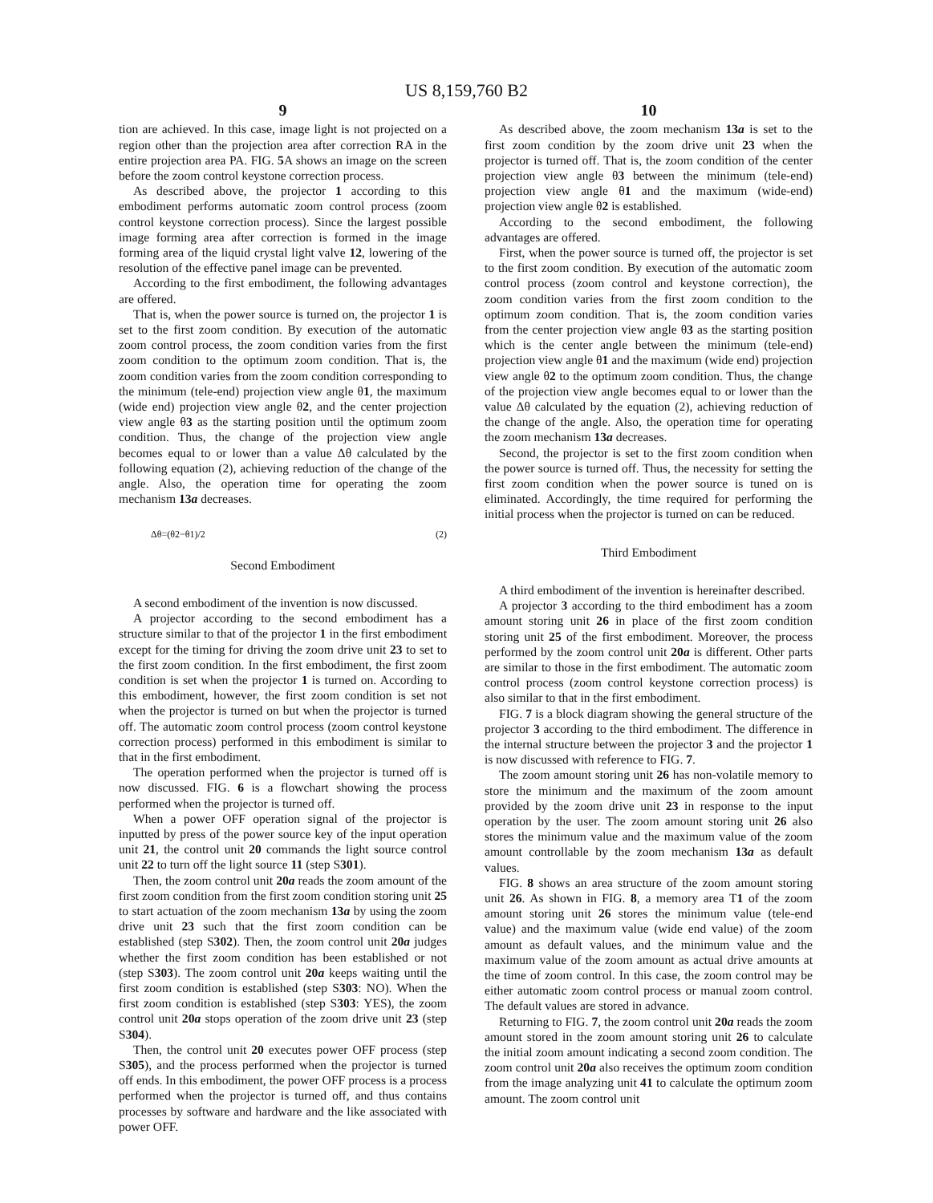US 8,159,760 B2
9
tion are achieved. In this case, image light is not projected on a region other than the projection area after correction RA in the entire projection area PA. FIG. 5 A shows an image on the screen before the zoom control keystone correction process.
As described above, the projector 1 according to this embodiment performs automatic zoom control process (zoom control keystone correction process). Since the largest possible image forming area after correction is formed in the image forming area of the liquid crystal light valve 12, lowering of the resolution of the effective panel image can be prevented.
According to the first embodiment, the following advantages are offered.
That is, when the power source is turned on, the projector 1 is set to the first zoom condition. By execution of the automatic zoom control process, the zoom condition varies from the first zoom condition to the optimum zoom condition. That is, the zoom condition varies from the zoom condition corresponding to the minimum (tele-end) projection view angle θ1, the maximum (wide end) projection view angle θ2, and the center projection view angle θ3 as the starting position until the optimum zoom condition. Thus, the change of the projection view angle becomes equal to or lower than a value Δθ calculated by the following equation (2), achieving reduction of the change of the angle. Also, the operation time for operating the zoom mechanism 13a decreases.
Δθ=(θ2−θ1)/2 (2)
Second Embodiment
A second embodiment of the invention is now discussed.
A projector according to the second embodiment has a structure similar to that of the projector 1 in the first embodiment except for the timing for driving the zoom drive unit 23 to set to the first zoom condition. In the first embodiment, the first zoom condition is set when the projector 1 is turned on. According to this embodiment, however, the first zoom condition is set not when the projector is turned on but when the projector is turned off. The automatic zoom control process (zoom control keystone correction process) performed in this embodiment is similar to that in the first embodiment.
The operation performed when the projector is turned off is now discussed. FIG. 6 is a flowchart showing the process performed when the projector is turned off.
When a power OFF operation signal of the projector is inputted by press of the power source key of the input operation unit 21, the control unit 20 commands the light source control unit 22 to turn off the light source 11 (step S301).
Then, the zoom control unit 20a reads the zoom amount of the first zoom condition from the first zoom condition storing unit 25 to start actuation of the zoom mechanism 13a by using the zoom drive unit 23 such that the first zoom condition can be established (step S302). Then, the zoom control unit 20a judges whether the first zoom condition has been established or not (step S303). The zoom control unit 20a keeps waiting until the first zoom condition is established (step S303: NO). When the first zoom condition is established (step S303: YES), the zoom control unit 20a stops operation of the zoom drive unit 23 (step S304).
Then, the control unit 20 executes power OFF process (step S305), and the process performed when the projector is turned off ends. In this embodiment, the power OFF process is a process performed when the projector is turned off, and thus contains processes by software and hardware and the like associated with power OFF.
10
As described above, the zoom mechanism 13a is set to the first zoom condition by the zoom drive unit 23 when the projector is turned off. That is, the zoom condition of the center projection view angle θ3 between the minimum (tele-end) projection view angle θ1 and the maximum (wide-end) projection view angle θ2 is established.
According to the second embodiment, the following advantages are offered.
First, when the power source is turned off, the projector is set to the first zoom condition. By execution of the automatic zoom control process (zoom control and keystone correction), the zoom condition varies from the first zoom condition to the optimum zoom condition. That is, the zoom condition varies from the center projection view angle θ3 as the starting position which is the center angle between the minimum (tele-end) projection view angle θ1 and the maximum (wide end) projection view angle θ2 to the optimum zoom condition. Thus, the change of the projection view angle becomes equal to or lower than the value Δθ calculated by the equation (2), achieving reduction of the change of the angle. Also, the operation time for operating the zoom mechanism 13a decreases.
Second, the projector is set to the first zoom condition when the power source is turned off. Thus, the necessity for setting the first zoom condition when the power source is tuned on is eliminated. Accordingly, the time required for performing the initial process when the projector is turned on can be reduced.
Third Embodiment
A third embodiment of the invention is hereinafter described.
A projector 3 according to the third embodiment has a zoom amount storing unit 26 in place of the first zoom condition storing unit 25 of the first embodiment. Moreover, the process performed by the zoom control unit 20a is different. Other parts are similar to those in the first embodiment. The automatic zoom control process (zoom control keystone correction process) is also similar to that in the first embodiment.
FIG. 7 is a block diagram showing the general structure of the projector 3 according to the third embodiment. The difference in the internal structure between the projector 3 and the projector 1 is now discussed with reference to FIG. 7.
The zoom amount storing unit 26 has non-volatile memory to store the minimum and the maximum of the zoom amount provided by the zoom drive unit 23 in response to the input operation by the user. The zoom amount storing unit 26 also stores the minimum value and the maximum value of the zoom amount controllable by the zoom mechanism 13a as default values.
FIG. 8 shows an area structure of the zoom amount storing unit 26. As shown in FIG. 8, a memory area T1 of the zoom amount storing unit 26 stores the minimum value (tele-end value) and the maximum value (wide end value) of the zoom amount as default values, and the minimum value and the maximum value of the zoom amount as actual drive amounts at the time of zoom control. In this case, the zoom control may be either automatic zoom control process or manual zoom control. The default values are stored in advance.
Returning to FIG. 7, the zoom control unit 20a reads the zoom amount stored in the zoom amount storing unit 26 to calculate the initial zoom amount indicating a second zoom condition. The zoom control unit 20a also receives the optimum zoom condition from the image analyzing unit 41 to calculate the optimum zoom amount. The zoom control unit